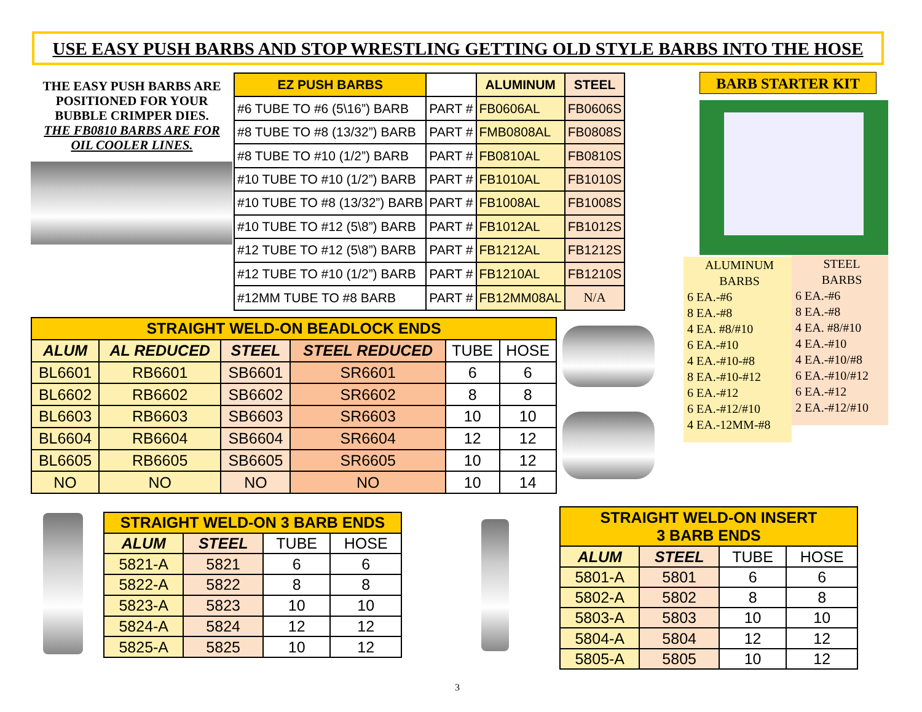USE EASY PUSH BARBS AND STOP WRESTLING GETTING OLD STYLE BARBS INTO THE HOSE
THE EASY PUSH BARBS ARE POSITIONED FOR YOUR BUBBLE CRIMPER DIES.
THE FB0810 BARBS ARE FOR OIL COOLER LINES.
| EZ PUSH BARBS | | ALUMINUM | STEEL |
| --- | --- | --- | --- |
| #6 TUBE TO #6 (5\16”) BARB | PART # | FB0606AL | FB0606S |
| #8 TUBE TO #8 (13/32”) BARB | PART # | FMB0808AL | FB0808S |
| #8 TUBE TO #10 (1/2”) BARB | PART # | FB0810AL | FB0810S |
| #10 TUBE TO #10 (1/2”) BARB | PART # | FB1010AL | FB1010S |
| #10 TUBE TO #8 (13/32”) BARB | PART # | FB1008AL | FB1008S |
| #10 TUBE TO #12 (5\8”) BARB | PART # | FB1012AL | FB1012S |
| #12 TUBE TO #12 (5\8”) BARB | PART # | FB1212AL | FB1212S |
| #12 TUBE TO #10 (1/2”) BARB | PART # | FB1210AL | FB1210S |
| #12MM TUBE TO #8 BARB | PART # | FB12MM08AL | N/A |
BARB STARTER KIT
ALUMINUM
BARBS
6 EA.-#6
8 EA.-#8
4 EA. #8/#10
6 EA.-#10
4 EA.-#10-#8
8 EA.-#10-#12
6 EA.-#12
6 EA.-#12/#10
4 EA.-12MM-#8
STEEL
BARBS
6 EA.-#6
8 EA.-#8
4 EA. #8/#10
4 EA.-#10
4 EA.-#10/#8
6 EA.-#10/#12
6 EA.-#12
2 EA.-#12/#10
| STRAIGHT WELD-ON BEADLOCK ENDS | | | | | |
| --- | --- | --- | --- | --- | --- |
| ALUM | AL REDUCED | STEEL | STEEL REDUCED | TUBE | HOSE |
| BL6601 | RB6601 | SB6601 | SR6601 | 6 | 6 |
| BL6602 | RB6602 | SB6602 | SR6602 | 8 | 8 |
| BL6603 | RB6603 | SB6603 | SR6603 | 10 | 10 |
| BL6604 | RB6604 | SB6604 | SR6604 | 12 | 12 |
| BL6605 | RB6605 | SB6605 | SR6605 | 10 | 12 |
| NO | NO | NO | NO | 10 | 14 |
| STRAIGHT WELD-ON 3 BARB ENDS | | | |
| --- | --- | --- | --- |
| ALUM | STEEL | TUBE | HOSE |
| 5821-A | 5821 | 6 | 6 |
| 5822-A | 5822 | 8 | 8 |
| 5823-A | 5823 | 10 | 10 |
| 5824-A | 5824 | 12 | 12 |
| 5825-A | 5825 | 10 | 12 |
| STRAIGHT WELD-ON INSERT 3 BARB ENDS | | | |
| --- | --- | --- | --- |
| ALUM | STEEL | TUBE | HOSE |
| 5801-A | 5801 | 6 | 6 |
| 5802-A | 5802 | 8 | 8 |
| 5803-A | 5803 | 10 | 10 |
| 5804-A | 5804 | 12 | 12 |
| 5805-A | 5805 | 10 | 12 |
3